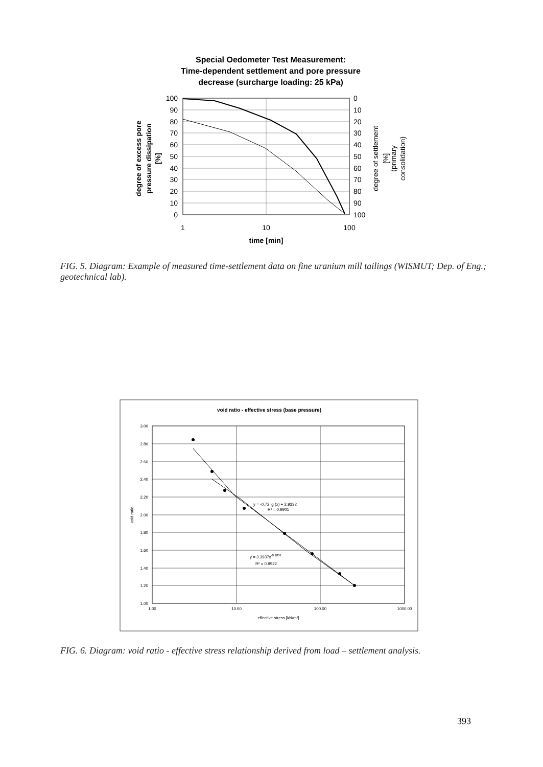Special Oedometer Test Measurement:
Time-dependent settlement and pore pressure
decrease (surcharge loading: 25 kPa)
100
90
80
70
60
50
40
30
20
10
0
0
10
20
30
40
50
60
70
80
90
100
1
10
100
time [min]
degree of excess pore
pressure dissipation
[%]
degree of settlement
[%]
(primary
consolidation)
void ratio - effective stress (base pressure)
3.00
2.80
2.60
2.40
2.20
2.00
1.80
1.60
1.40
1.20
1.00
1.00
10.00
100.00
1000.00
effective stress [kN/m²]
void ratio
y = -0.72 lg (x) + 2.9332
R² = 0.9901
y = 3.3937x-0.1831
R² = 0.9922
FIG. 5. Diagram: Example of measured time-settlement data on fine uranium mill tailings (WISMUT; Dep. of Eng.; geotechnical lab).
FIG. 6. Diagram: void ratio - effective stress relationship derived from load – settlement analysis.
393